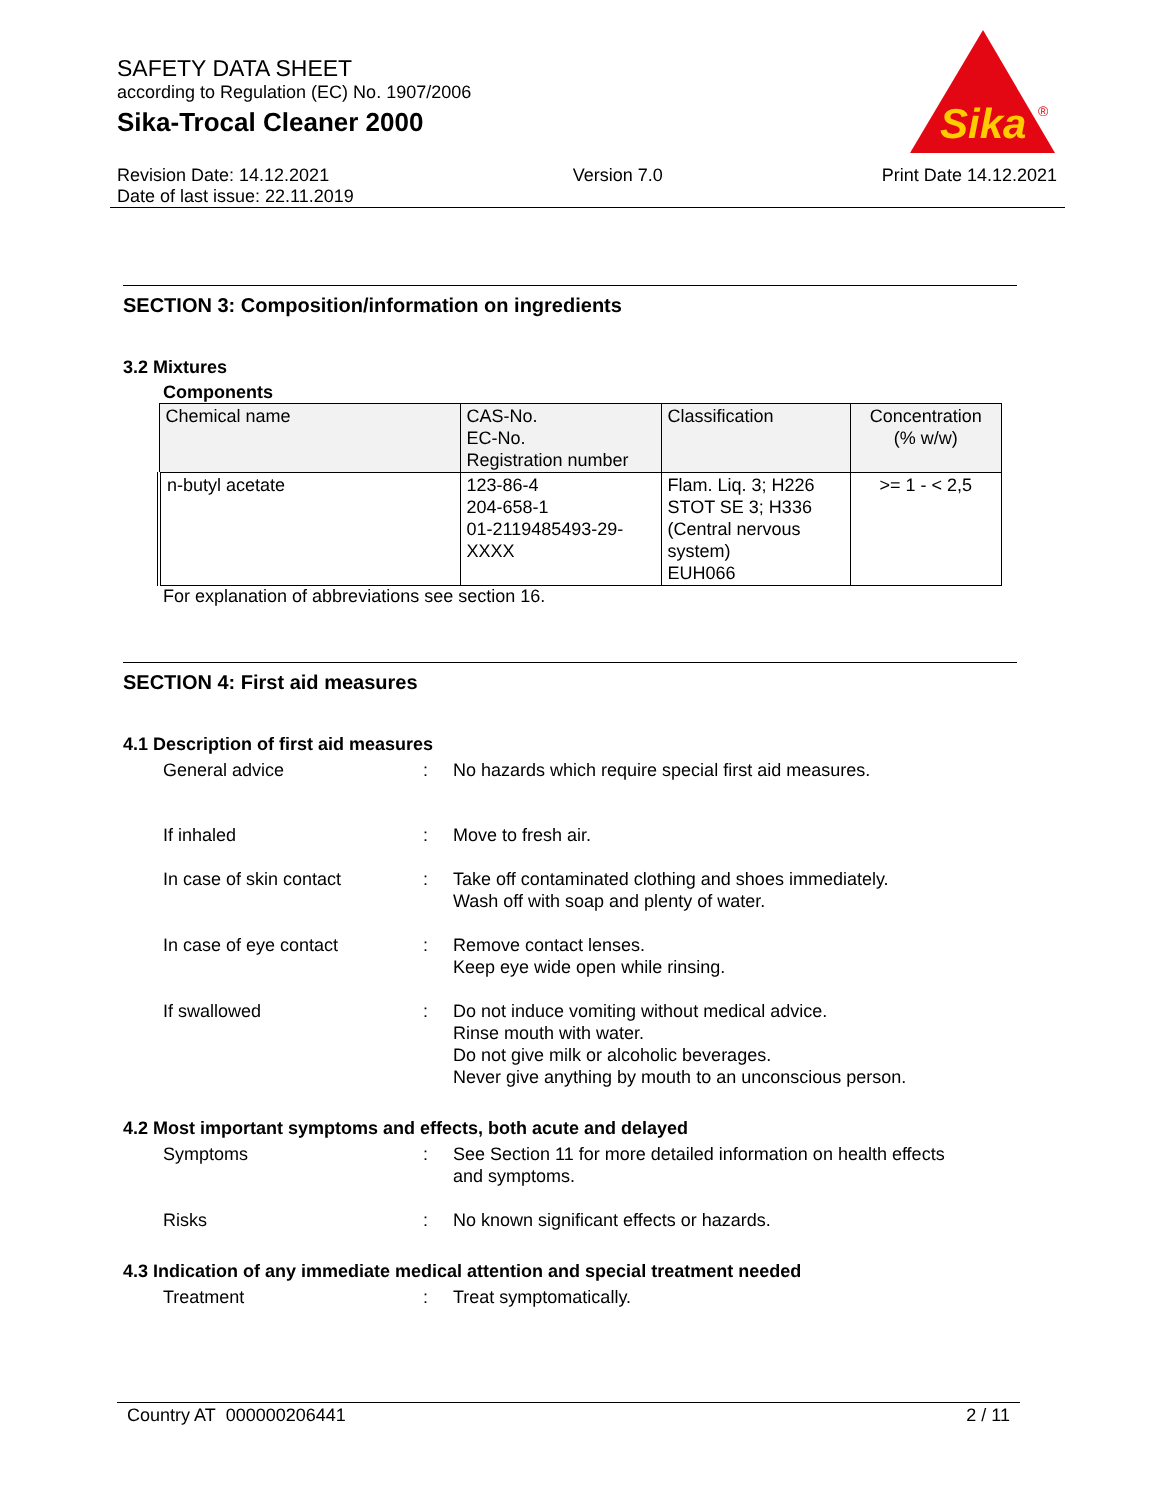SAFETY DATA SHEET
according to Regulation (EC) No. 1907/2006
Sika-Trocal Cleaner 2000
Sika
®
Revision Date: 14.12.2021
Date of last issue: 22.11.2019
Version 7.0 Print Date 14.12.2021
SECTION 3: Composition/information on ingredients
3.2 Mixtures
Components
| Chemical name | CAS-No. EC-No. Registration number | Classification | Concentration (% w/w) |
| n-butyl acetate | 123-86-4 204-658-1 01-2119485493-29- XXXX | Flam. Liq. 3; H226 STOT SE 3; H336 (Central nervous system) EUH066 | >= 1 - < 2,5 |
For explanation of abbreviations see section 16.
SECTION 4: First aid measures
4.1 Description of first aid measures
General advice : No hazards which require special first aid measures.
If inhaled : Move to fresh air.
In case of skin contact : Take off contaminated clothing and shoes immediately.
Wash off with soap and plenty of water.
In case of eye contact : Remove contact lenses.
Keep eye wide open while rinsing.
If swallowed : Do not induce vomiting without medical advice.
Rinse mouth with water.
Do not give milk or alcoholic beverages.
Never give anything by mouth to an unconscious person.
4.2 Most important symptoms and effects, both acute and delayed
Symptoms : See Section 11 for more detailed information on health effects
and symptoms.
Risks : No known significant effects or hazards.
4.3 Indication of any immediate medical attention and special treatment needed
Treatment : Treat symptomatically.
Country AT 000000206441 2 / 11